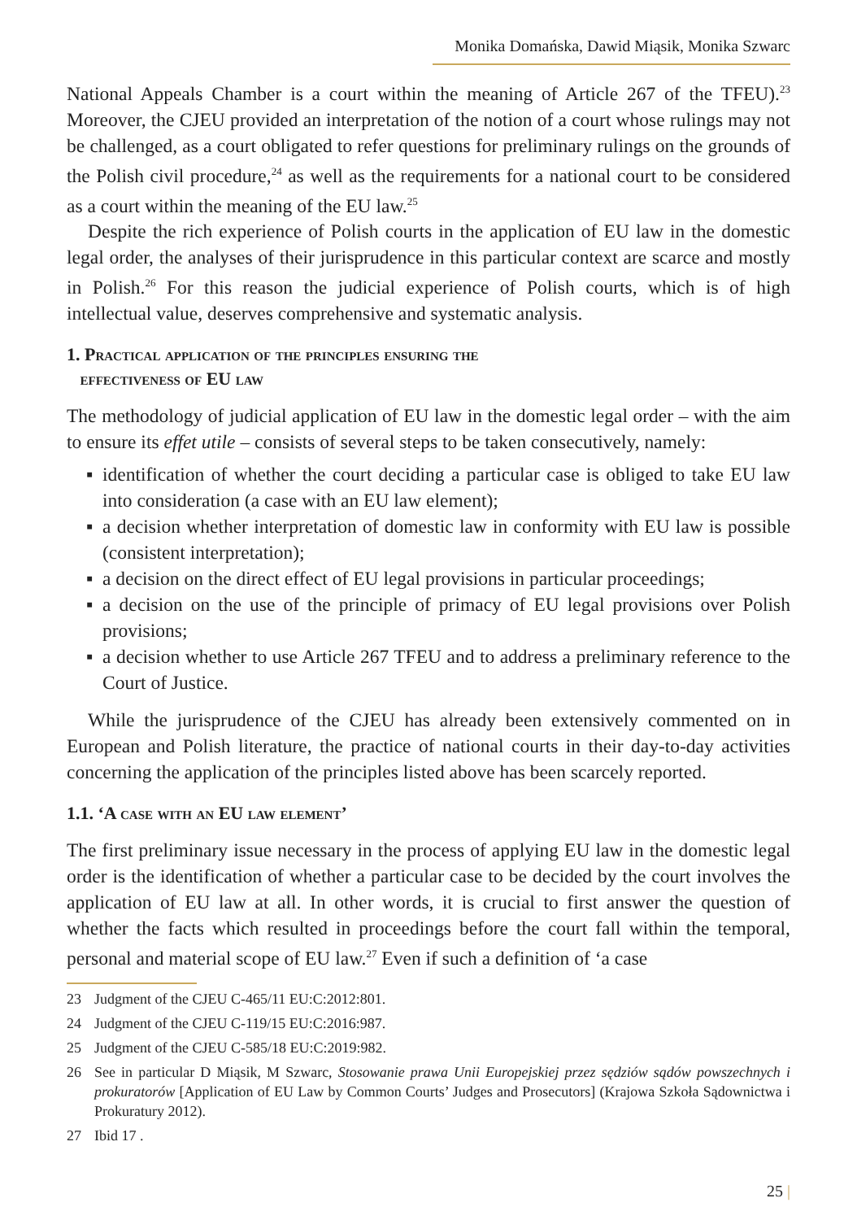Monika Domańska, Dawid Miąsik, Monika Szwarc
National Appeals Chamber is a court within the meaning of Article 267 of the TFEU).<sup>23</sup> Moreover, the CJEU provided an interpretation of the notion of a court whose rulings may not be challenged, as a court obligated to refer questions for preliminary rulings on the grounds of the Polish civil procedure,<sup>24</sup> as well as the requirements for a national court to be considered as a court within the meaning of the EU law.<sup>25</sup>
Despite the rich experience of Polish courts in the application of EU law in the domestic legal order, the analyses of their jurisprudence in this particular context are scarce and mostly in Polish.<sup>26</sup> For this reason the judicial experience of Polish courts, which is of high intellectual value, deserves comprehensive and systematic analysis.
1. Practical application of the principles ensuring the
effectiveness of EU law
The methodology of judicial application of EU law in the domestic legal order – with the aim to ensure its effet utile – consists of several steps to be taken consecutively, namely:
▪ identification of whether the court deciding a particular case is obliged to take EU law into consideration (a case with an EU law element);
▪ a decision whether interpretation of domestic law in conformity with EU law is possible (consistent interpretation);
▪ a decision on the direct effect of EU legal provisions in particular proceedings;
▪ a decision on the use of the principle of primacy of EU legal provisions over Polish provisions;
▪ a decision whether to use Article 267 TFEU and to address a preliminary reference to the Court of Justice.
While the jurisprudence of the CJEU has already been extensively commented on in European and Polish literature, the practice of national courts in their day-to-day activities concerning the application of the principles listed above has been scarcely reported.
1.1. ‘A case with an EU law element’
The first preliminary issue necessary in the process of applying EU law in the domestic legal order is the identification of whether a particular case to be decided by the court involves the application of EU law at all. In other words, it is crucial to first answer the question of whether the facts which resulted in proceedings before the court fall within the temporal, personal and material scope of EU law.<sup>27</sup> Even if such a definition of ‘a case
23 Judgment of the CJEU C-465/11 EU:C:2012:801.
24 Judgment of the CJEU C-119/15 EU:C:2016:987.
25 Judgment of the CJEU C-585/18 EU:C:2019:982.
26 See in particular D Miąsik, M Szwarc, Stosowanie prawa Unii Europejskiej przez sędziów sądów powszechnych i prokuratorów [Application of EU Law by Common Courts’ Judges and Prosecutors] (Krajowa Szkoła Sądownictwa i Prokuratury 2012).
27 Ibid 17 .
25 |